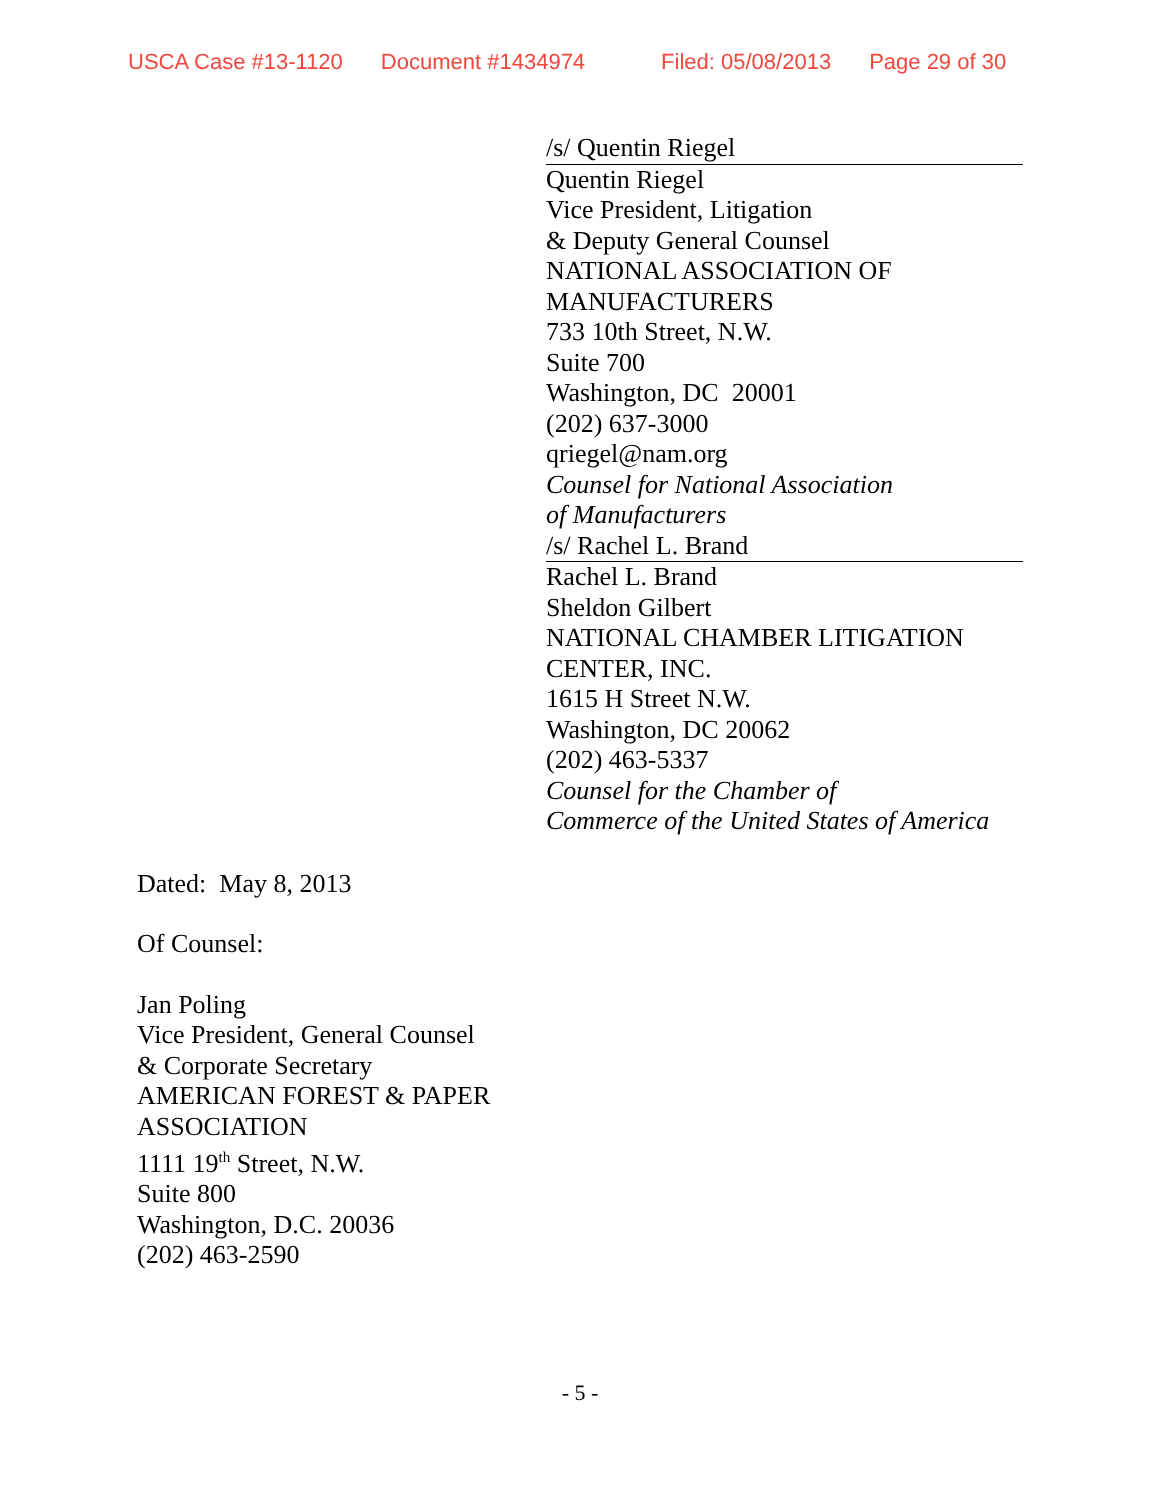USCA Case #13-1120 Document #1434974 Filed: 05/08/2013 Page 29 of 30
/s/ Quentin Riegel
Quentin Riegel
Vice President, Litigation
& Deputy General Counsel
NATIONAL ASSOCIATION OF
MANUFACTURERS
733 10th Street, N.W.
Suite 700
Washington, DC 20001
(202) 637-3000
qriegel@nam.org
Counsel for National Association
of Manufacturers
/s/ Rachel L. Brand
Rachel L. Brand
Sheldon Gilbert
NATIONAL CHAMBER LITIGATION
CENTER, INC.
1615 H Street N.W.
Washington, DC 20062
(202) 463-5337
Counsel for the Chamber of
Commerce of the United States of America
Dated: May 8, 2013
Of Counsel:
Jan Poling
Vice President, General Counsel
& Corporate Secretary
AMERICAN FOREST & PAPER
ASSOCIATION
1111 19<sup>th</sup> Street, N.W.
Suite 800
Washington, D.C. 20036
(202) 463-2590
- 5 -